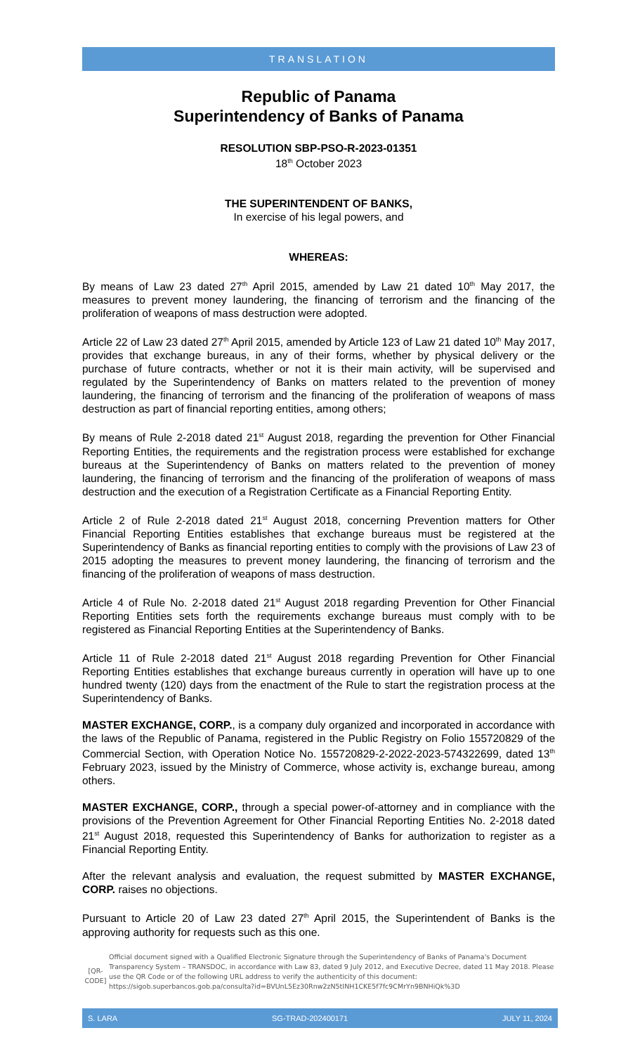TRANSLATION
Republic of Panama
Superintendency of Banks of Panama
RESOLUTION SBP-PSO-R-2023-01351
18<sup>th</sup> October 2023
THE SUPERINTENDENT OF BANKS,
In exercise of his legal powers, and
WHEREAS:
By means of Law 23 dated 27<sup>th</sup> April 2015, amended by Law 21 dated 10<sup>th</sup> May 2017, the measures to prevent money laundering, the financing of terrorism and the financing of the proliferation of weapons of mass destruction were adopted.
Article 22 of Law 23 dated 27<sup>th</sup> April 2015, amended by Article 123 of Law 21 dated 10<sup>th</sup> May 2017, provides that exchange bureaus, in any of their forms, whether by physical delivery or the purchase of future contracts, whether or not it is their main activity, will be supervised and regulated by the Superintendency of Banks on matters related to the prevention of money laundering, the financing of terrorism and the financing of the proliferation of weapons of mass destruction as part of financial reporting entities, among others;
By means of Rule 2-2018 dated 21<sup>st</sup> August 2018, regarding the prevention for Other Financial Reporting Entities, the requirements and the registration process were established for exchange bureaus at the Superintendency of Banks on matters related to the prevention of money laundering, the financing of terrorism and the financing of the proliferation of weapons of mass destruction and the execution of a Registration Certificate as a Financial Reporting Entity.
Article 2 of Rule 2-2018 dated 21<sup>st</sup> August 2018, concerning Prevention matters for Other Financial Reporting Entities establishes that exchange bureaus must be registered at the Superintendency of Banks as financial reporting entities to comply with the provisions of Law 23 of 2015 adopting the measures to prevent money laundering, the financing of terrorism and the financing of the proliferation of weapons of mass destruction.
Article 4 of Rule No. 2-2018 dated 21<sup>st</sup> August 2018 regarding Prevention for Other Financial Reporting Entities sets forth the requirements exchange bureaus must comply with to be registered as Financial Reporting Entities at the Superintendency of Banks.
Article 11 of Rule 2-2018 dated 21<sup>st</sup> August 2018 regarding Prevention for Other Financial Reporting Entities establishes that exchange bureaus currently in operation will have up to one hundred twenty (120) days from the enactment of the Rule to start the registration process at the Superintendency of Banks.
MASTER EXCHANGE, CORP., is a company duly organized and incorporated in accordance with the laws of the Republic of Panama, registered in the Public Registry on Folio 155720829 of the Commercial Section, with Operation Notice No. 155720829-2-2022-2023-574322699, dated 13<sup>th</sup> February 2023, issued by the Ministry of Commerce, whose activity is, exchange bureau, among others.
MASTER EXCHANGE, CORP., through a special power-of-attorney and in compliance with the provisions of the Prevention Agreement for Other Financial Reporting Entities No. 2-2018 dated 21<sup>st</sup> August 2018, requested this Superintendency of Banks for authorization to register as a Financial Reporting Entity.
After the relevant analysis and evaluation, the request submitted by MASTER EXCHANGE, CORP. raises no objections.
Pursuant to Article 20 of Law 23 dated 27<sup>th</sup> April 2015, the Superintendent of Banks is the approving authority for requests such as this one.
[QR-CODE]
Official document signed with a Qualified Electronic Signature through the Superintendency of Banks of Panama's Document Transparency System – TRANSDOC, in accordance with Law 83, dated 9 July 2012, and Executive Decree, dated 11 May 2018. Please use the QR Code or of the following URL address to verify the authenticity of this document: https://sigob.superbancos.gob.pa/consulta?id=BVUnL5Ez30Rnw2zN5tINH1CKE5f7fc9CMrYn9BNHiQk%3D
S. LARA SG-TRAD-202400171 JULY 11, 2024